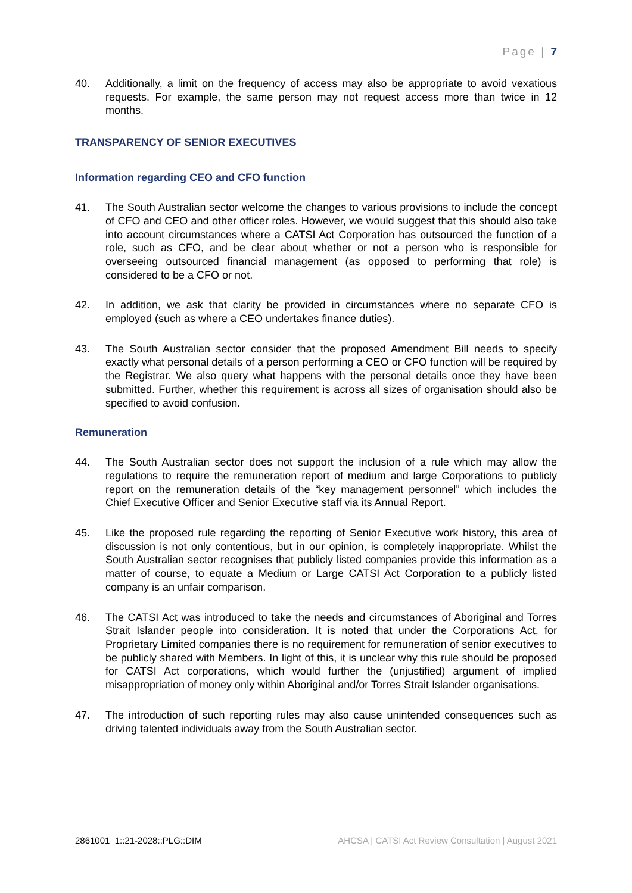Page | 7
40. Additionally, a limit on the frequency of access may also be appropriate to avoid vexatious requests. For example, the same person may not request access more than twice in 12 months.
TRANSPARENCY OF SENIOR EXECUTIVES
Information regarding CEO and CFO function
41. The South Australian sector welcome the changes to various provisions to include the concept of CFO and CEO and other officer roles. However, we would suggest that this should also take into account circumstances where a CATSI Act Corporation has outsourced the function of a role, such as CFO, and be clear about whether or not a person who is responsible for overseeing outsourced financial management (as opposed to performing that role) is considered to be a CFO or not.
42. In addition, we ask that clarity be provided in circumstances where no separate CFO is employed (such as where a CEO undertakes finance duties).
43. The South Australian sector consider that the proposed Amendment Bill needs to specify exactly what personal details of a person performing a CEO or CFO function will be required by the Registrar. We also query what happens with the personal details once they have been submitted. Further, whether this requirement is across all sizes of organisation should also be specified to avoid confusion.
Remuneration
44. The South Australian sector does not support the inclusion of a rule which may allow the regulations to require the remuneration report of medium and large Corporations to publicly report on the remuneration details of the “key management personnel” which includes the Chief Executive Officer and Senior Executive staff via its Annual Report.
45. Like the proposed rule regarding the reporting of Senior Executive work history, this area of discussion is not only contentious, but in our opinion, is completely inappropriate. Whilst the South Australian sector recognises that publicly listed companies provide this information as a matter of course, to equate a Medium or Large CATSI Act Corporation to a publicly listed company is an unfair comparison.
46. The CATSI Act was introduced to take the needs and circumstances of Aboriginal and Torres Strait Islander people into consideration. It is noted that under the Corporations Act, for Proprietary Limited companies there is no requirement for remuneration of senior executives to be publicly shared with Members. In light of this, it is unclear why this rule should be proposed for CATSI Act corporations, which would further the (unjustified) argument of implied misappropriation of money only within Aboriginal and/or Torres Strait Islander organisations.
47. The introduction of such reporting rules may also cause unintended consequences such as driving talented individuals away from the South Australian sector.
2861001_1::21-2028::PLG::DIM AHCSA | CATSI Act Review Consultation | August 2021